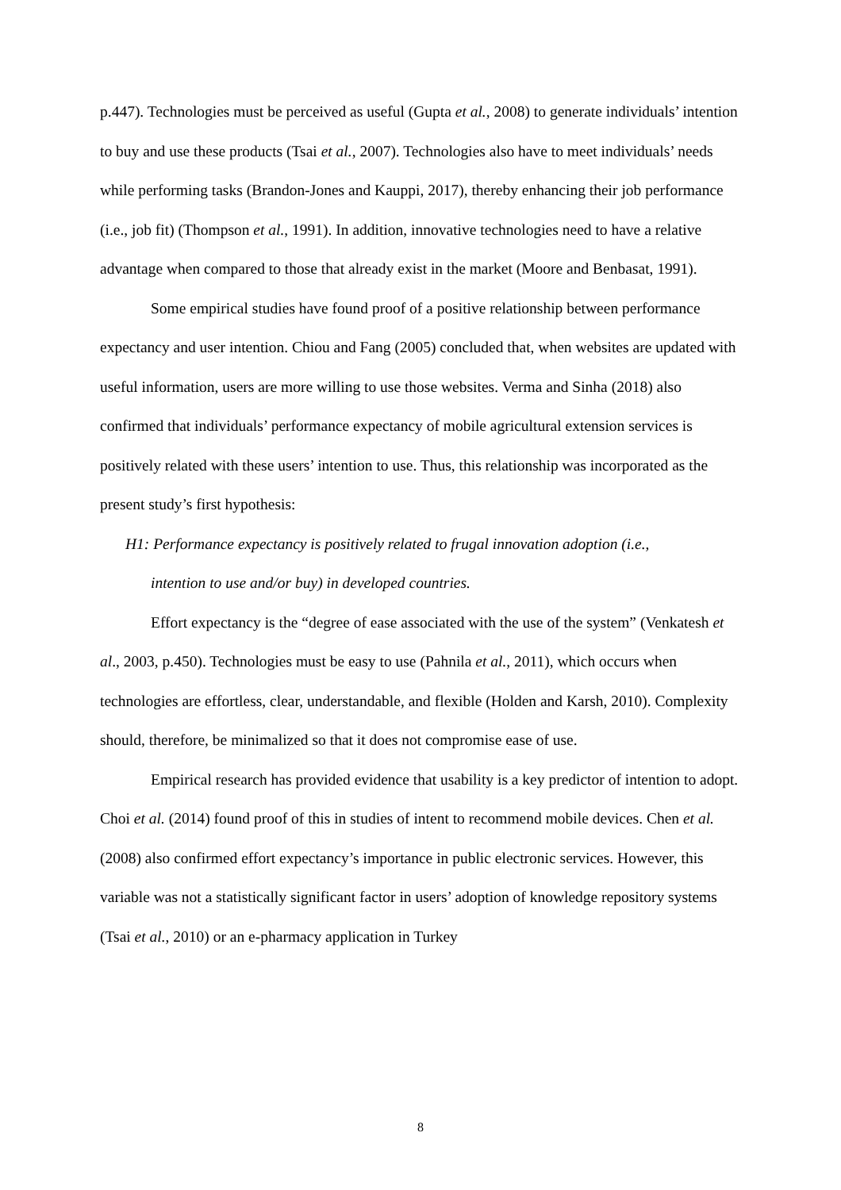p.447). Technologies must be perceived as useful (Gupta et al., 2008) to generate individuals’ intention to buy and use these products (Tsai et al., 2007). Technologies also have to meet individuals’ needs while performing tasks (Brandon-Jones and Kauppi, 2017), thereby enhancing their job performance (i.e., job fit) (Thompson et al., 1991). In addition, innovative technologies need to have a relative advantage when compared to those that already exist in the market (Moore and Benbasat, 1991).
Some empirical studies have found proof of a positive relationship between performance expectancy and user intention. Chiou and Fang (2005) concluded that, when websites are updated with useful information, users are more willing to use those websites. Verma and Sinha (2018) also confirmed that individuals’ performance expectancy of mobile agricultural extension services is positively related with these users’ intention to use. Thus, this relationship was incorporated as the present study’s first hypothesis:
H1: Performance expectancy is positively related to frugal innovation adoption (i.e.,
intention to use and/or buy) in developed countries.
Effort expectancy is the “degree of ease associated with the use of the system” (Venkatesh et al., 2003, p.450). Technologies must be easy to use (Pahnila et al., 2011), which occurs when technologies are effortless, clear, understandable, and flexible (Holden and Karsh, 2010). Complexity should, therefore, be minimalized so that it does not compromise ease of use.
Empirical research has provided evidence that usability is a key predictor of intention to adopt. Choi et al. (2014) found proof of this in studies of intent to recommend mobile devices. Chen et al. (2008) also confirmed effort expectancy’s importance in public electronic services. However, this variable was not a statistically significant factor in users’ adoption of knowledge repository systems (Tsai et al., 2010) or an e-pharmacy application in Turkey
8